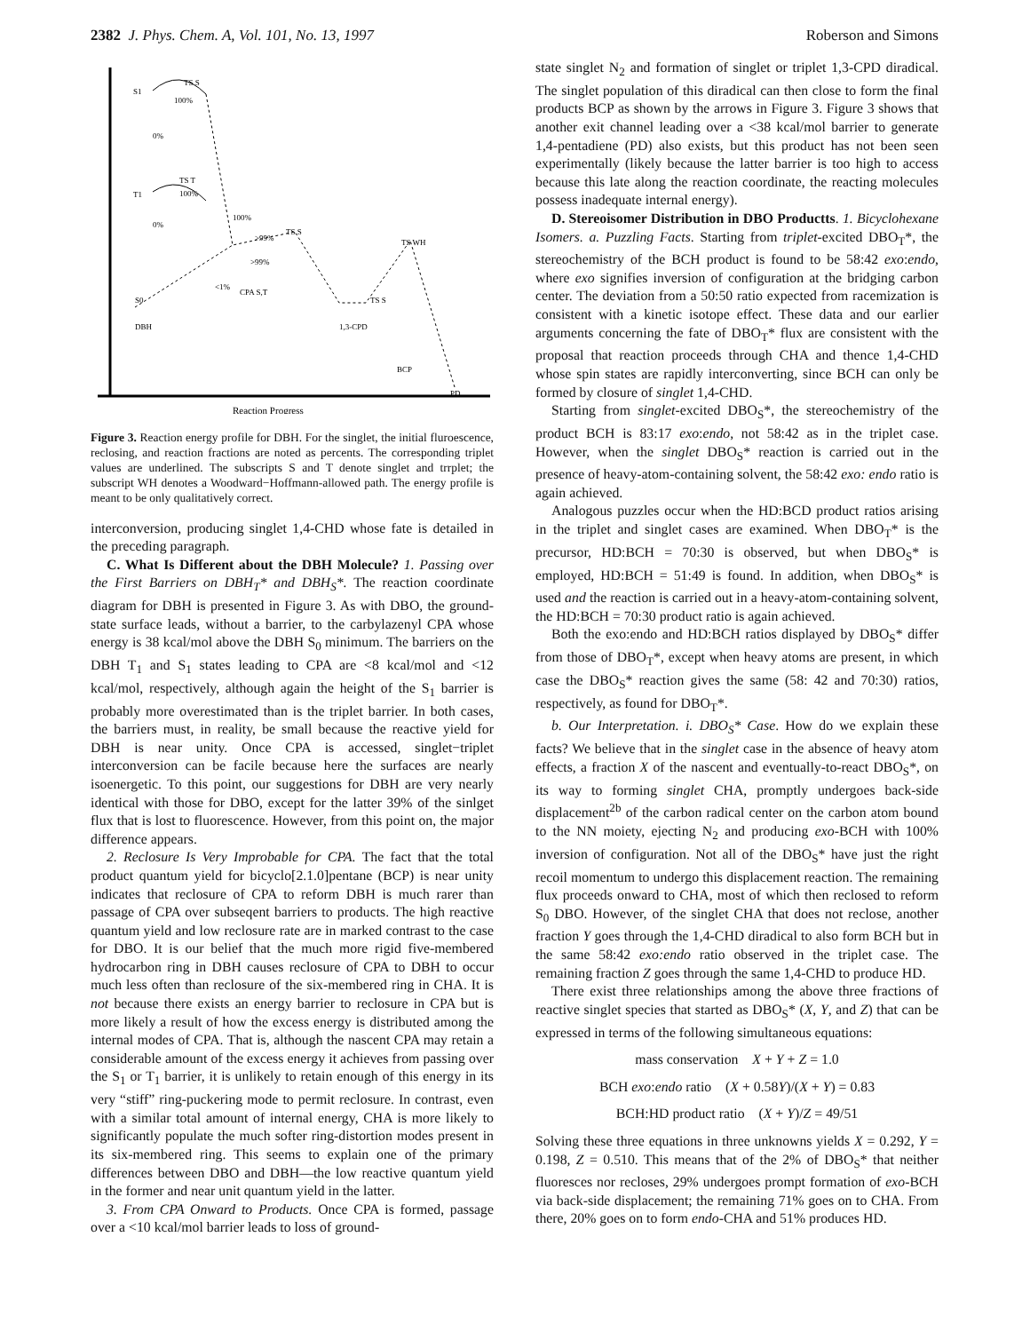2382 J. Phys. Chem. A, Vol. 101, No. 13, 1997 Roberson and Simons
S1
TS S
100%
0%
T1
TS T
100%
0%
100%
>99%
TS S
>99%
<1%
CPA S,T
S0
DBH
1,3-CPD
TS S
TS WH
BCP
PD
Reaction Progress
Figure 3. Reaction energy profile for DBH. For the singlet, the initial fluroescence, reclosing, and reaction fractions are noted as percents. The corresponding triplet values are underlined. The subscripts S and T denote singlet and trrplet; the subscript WH denotes a Woodward−Hoffmann-allowed path. The energy profile is meant to be only qualitatively correct.
interconversion, producing singlet 1,4-CHD whose fate is detailed in the preceding paragraph.
C. What Is Different about the DBH Molecule? 1. Passing over the First Barriers on DBH<sub>T</sub>* and DBH<sub>S</sub>*. The reaction coordinate diagram for DBH is presented in Figure 3. As with DBO, the ground-state surface leads, without a barrier, to the carbylazenyl CPA whose energy is 38 kcal/mol above the DBH S<sub>0</sub> minimum. The barriers on the DBH T<sub>1</sub> and S<sub>1</sub> states leading to CPA are <8 kcal/mol and <12 kcal/mol, respectively, although again the height of the S<sub>1</sub> barrier is probably more overestimated than is the triplet barrier. In both cases, the barriers must, in reality, be small because the reactive yield for DBH is near unity. Once CPA is accessed, singlet−triplet interconversion can be facile because here the surfaces are nearly isoenergetic. To this point, our suggestions for DBH are very nearly identical with those for DBO, except for the latter 39% of the sinlget flux that is lost to fluorescence. However, from this point on, the major difference appears.
2. Reclosure Is Very Improbable for CPA. The fact that the total product quantum yield for bicyclo[2.1.0]pentane (BCP) is near unity indicates that reclosure of CPA to reform DBH is much rarer than passage of CPA over subseqent barriers to products. The high reactive quantum yield and low reclosure rate are in marked contrast to the case for DBO. It is our belief that the much more rigid five-membered hydrocarbon ring in DBH causes reclosure of CPA to DBH to occur much less often than reclosure of the six-membered ring in CHA. It is not because there exists an energy barrier to reclosure in CPA but is more likely a result of how the excess energy is distributed among the internal modes of CPA. That is, although the nascent CPA may retain a considerable amount of the excess energy it achieves from passing over the S<sub>1</sub> or T<sub>1</sub> barrier, it is unlikely to retain enough of this energy in its very “stiff” ring-puckering mode to permit reclosure. In contrast, even with a similar total amount of internal energy, CHA is more likely to significantly populate the much softer ring-distortion modes present in its six-membered ring. This seems to explain one of the primary differences between DBO and DBH—the low reactive quantum yield in the former and near unit quantum yield in the latter.
3. From CPA Onward to Products. Once CPA is formed, passage over a <10 kcal/mol barrier leads to loss of ground-
state singlet N<sub>2</sub> and formation of singlet or triplet 1,3-CPD diradical. The singlet population of this diradical can then close to form the final products BCP as shown by the arrows in Figure 3. Figure 3 shows that another exit channel leading over a <38 kcal/mol barrier to generate 1,4-pentadiene (PD) also exists, but this product has not been seen experimentally (likely because the latter barrier is too high to access because this late along the reaction coordinate, the reacting molecules possess inadequate internal energy).
D. Stereoisomer Distribution in DBO Productts. 1. Bicyclohexane Isomers. a. Puzzling Facts. Starting from triplet-excited DBO<sub>T</sub>*, the stereochemistry of the BCH product is found to be 58:42 exo:endo, where exo signifies inversion of configuration at the bridging carbon center. The deviation from a 50:50 ratio expected from racemization is consistent with a kinetic isotope effect. These data and our earlier arguments concerning the fate of DBO<sub>T</sub>* flux are consistent with the proposal that reaction proceeds through CHA and thence 1,4-CHD whose spin states are rapidly interconverting, since BCH can only be formed by closure of singlet 1,4-CHD.
Starting from singlet-excited DBO<sub>S</sub>*, the stereochemistry of the product BCH is 83:17 exo:endo, not 58:42 as in the triplet case. However, when the singlet DBO<sub>S</sub>* reaction is carried out in the presence of heavy-atom-containing solvent, the 58:42 exo: endo ratio is again achieved.
Analogous puzzles occur when the HD:BCD product ratios arising in the triplet and singlet cases are examined. When DBO<sub>T</sub>* is the precursor, HD:BCH = 70:30 is observed, but when DBO<sub>S</sub>* is employed, HD:BCH = 51:49 is found. In addition, when DBO<sub>S</sub>* is used and the reaction is carried out in a heavy-atom-containing solvent, the HD:BCH = 70:30 product ratio is again achieved.
Both the exo:endo and HD:BCH ratios displayed by DBO<sub>S</sub>* differ from those of DBO<sub>T</sub>*, except when heavy atoms are present, in which case the DBO<sub>S</sub>* reaction gives the same (58: 42 and 70:30) ratios, respectively, as found for DBO<sub>T</sub>*.
b. Our Interpretation. i. DBO<sub>S</sub>* Case. How do we explain these facts? We believe that in the singlet case in the absence of heavy atom effects, a fraction X of the nascent and eventually-to-react DBO<sub>S</sub>*, on its way to forming singlet CHA, promptly undergoes back-side displacement<sup>2b</sup> of the carbon radical center on the carbon atom bound to the NN moiety, ejecting N<sub>2</sub> and producing exo-BCH with 100% inversion of configuration. Not all of the DBO<sub>S</sub>* have just the right recoil momentum to undergo this displacement reaction. The remaining flux proceeds onward to CHA, most of which then reclosed to reform S<sub>0</sub> DBO. However, of the singlet CHA that does not reclose, another fraction Y goes through the 1,4-CHD diradical to also form BCH but in the same 58:42 exo:endo ratio observed in the triplet case. The remaining fraction Z goes through the same 1,4-CHD to produce HD.
There exist three relationships among the above three fractions of reactive singlet species that started as DBO<sub>S</sub>* (X, Y, and Z) that can be expressed in terms of the following simultaneous equations:
mass conservation X + Y + Z = 1.0
BCH exo:endo ratio (X + 0.58Y)/(X + Y) = 0.83
BCH:HD product ratio (X + Y)/Z = 49/51
Solving these three equations in three unknowns yields X = 0.292, Y = 0.198, Z = 0.510. This means that of the 2% of DBO<sub>S</sub>* that neither fluoresces nor recloses, 29% undergoes prompt formation of exo-BCH via back-side displacement; the remaining 71% goes on to CHA. From there, 20% goes on to form endo-CHA and 51% produces HD.